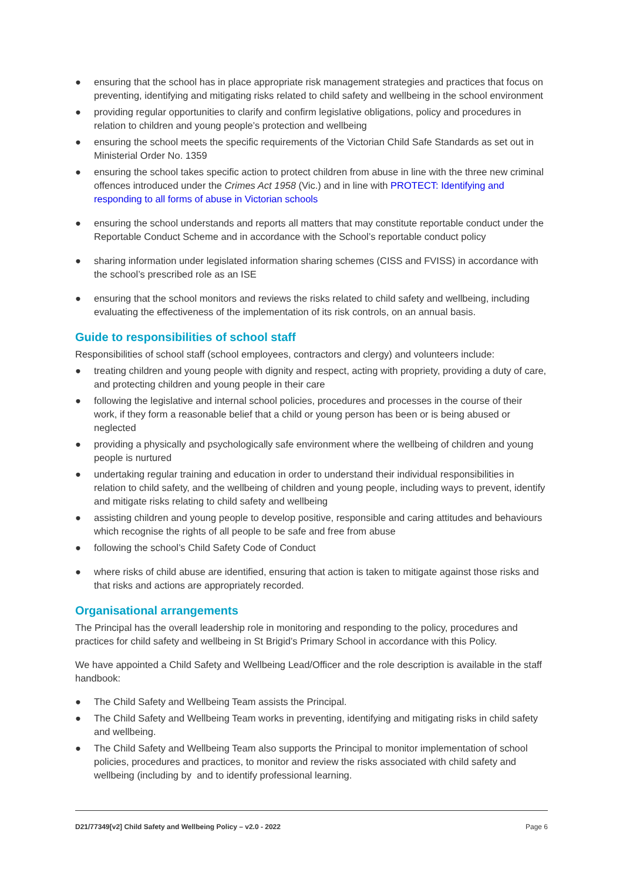● ensuring that the school has in place appropriate risk management strategies and practices that focus on preventing, identifying and mitigating risks related to child safety and wellbeing in the school environment
● providing regular opportunities to clarify and confirm legislative obligations, policy and procedures in relation to children and young people’s protection and wellbeing
● ensuring the school meets the specific requirements of the Victorian Child Safe Standards as set out in Ministerial Order No. 1359
● ensuring the school takes specific action to protect children from abuse in line with the three new criminal offences introduced under the Crimes Act 1958 (Vic.) and in line with PROTECT: Identifying and responding to all forms of abuse in Victorian schools
● ensuring the school understands and reports all matters that may constitute reportable conduct under the Reportable Conduct Scheme and in accordance with the School’s reportable conduct policy
● sharing information under legislated information sharing schemes (CISS and FVISS) in accordance with the school’s prescribed role as an ISE
● ensuring that the school monitors and reviews the risks related to child safety and wellbeing, including evaluating the effectiveness of the implementation of its risk controls, on an annual basis.
Guide to responsibilities of school staff
Responsibilities of school staff (school employees, contractors and clergy) and volunteers include:
● treating children and young people with dignity and respect, acting with propriety, providing a duty of care, and protecting children and young people in their care
● following the legislative and internal school policies, procedures and processes in the course of their work, if they form a reasonable belief that a child or young person has been or is being abused or neglected
● providing a physically and psychologically safe environment where the wellbeing of children and young people is nurtured
● undertaking regular training and education in order to understand their individual responsibilities in relation to child safety, and the wellbeing of children and young people, including ways to prevent, identify and mitigate risks relating to child safety and wellbeing
● assisting children and young people to develop positive, responsible and caring attitudes and behaviours which recognise the rights of all people to be safe and free from abuse
● following the school’s Child Safety Code of Conduct
● where risks of child abuse are identified, ensuring that action is taken to mitigate against those risks and that risks and actions are appropriately recorded.
Organisational arrangements
The Principal has the overall leadership role in monitoring and responding to the policy, procedures and practices for child safety and wellbeing in St Brigid’s Primary School in accordance with this Policy.
We have appointed a Child Safety and Wellbeing Lead/Officer and the role description is available in the staff handbook:
● The Child Safety and Wellbeing Team assists the Principal.
● The Child Safety and Wellbeing Team works in preventing, identifying and mitigating risks in child safety and wellbeing.
● The Child Safety and Wellbeing Team also supports the Principal to monitor implementation of school policies, procedures and practices, to monitor and review the risks associated with child safety and wellbeing (including by and to identify professional learning.
D21/77349[v2] Child Safety and Wellbeing Policy – v2.0 - 2022 Page 6